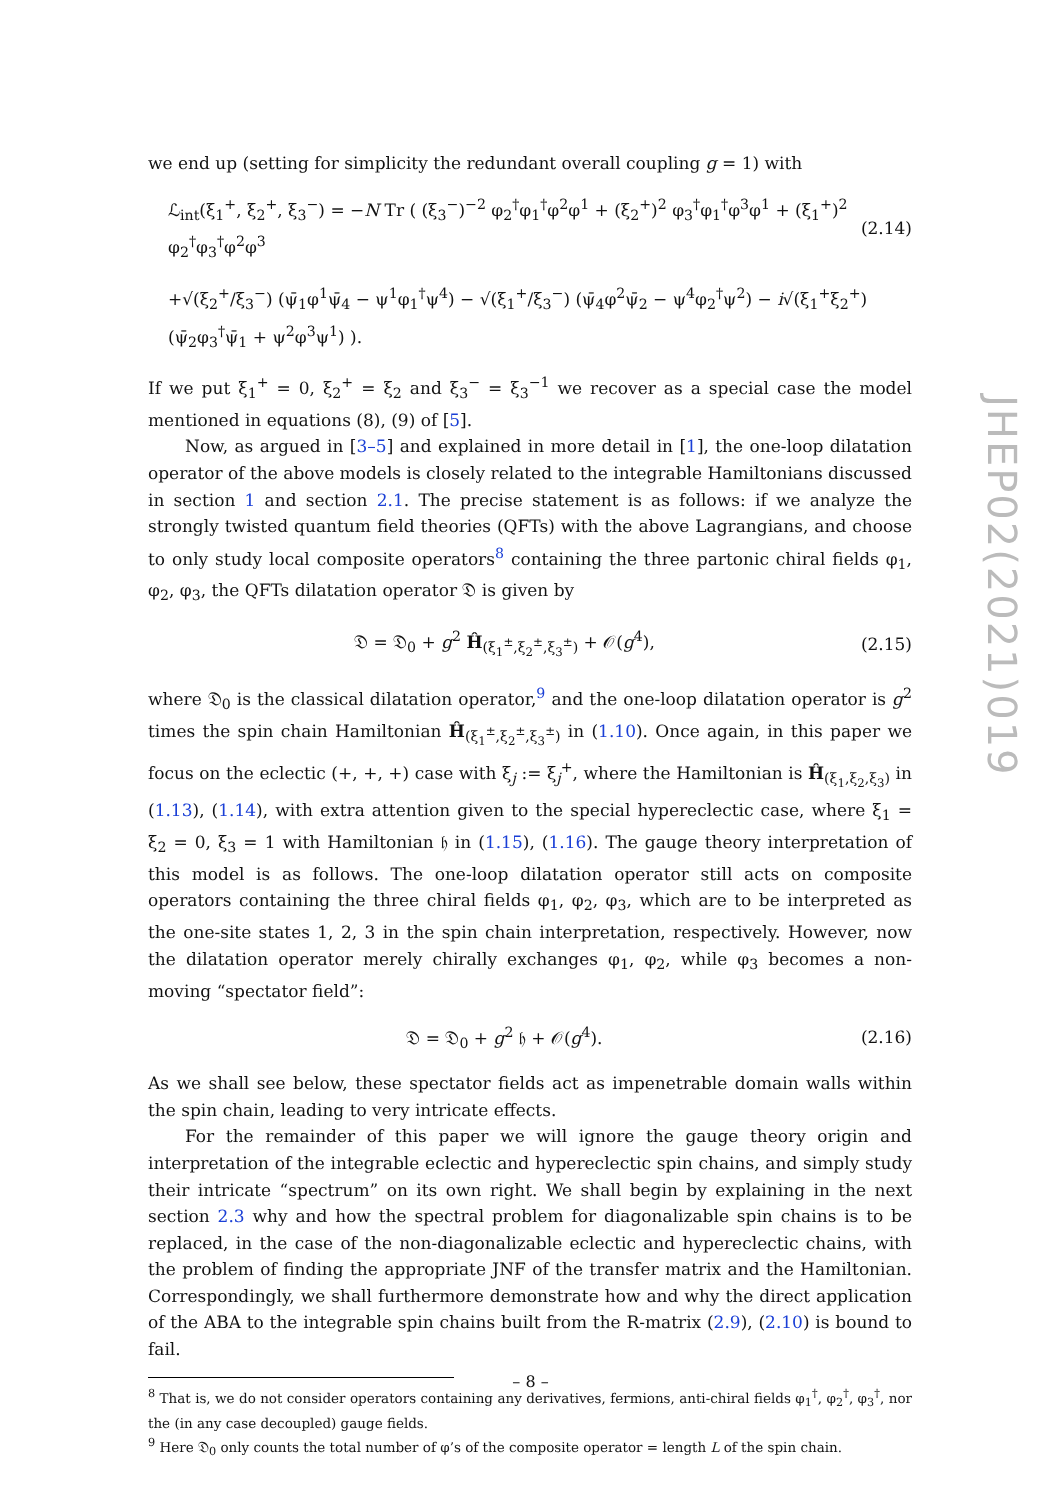we end up (setting for simplicity the redundant overall coupling g = 1) with
ℒ<sub>int</sub>(ξ<sub>1</sub><sup>+</sup>, ξ<sub>2</sub><sup>+</sup>, ξ<sub>3</sub><sup>−</sup>) = −N Tr ( (ξ<sub>3</sub><sup>−</sup>)<sup>−2</sup> φ<sub>2</sub><sup>†</sup>φ<sub>1</sub><sup>†</sup>φ<sup>2</sup>φ<sup>1</sup> + (ξ<sub>2</sub><sup>+</sup>)<sup>2</sup> φ<sub>3</sub><sup>†</sup>φ<sub>1</sub><sup>†</sup>φ<sup>3</sup>φ<sup>1</sup> + (ξ<sub>1</sub><sup>+</sup>)<sup>2</sup> φ<sub>2</sub><sup>†</sup>φ<sub>3</sub><sup>†</sup>φ<sup>2</sup>φ<sup>3</sup> (2.14)
+√(ξ<sub>2</sub><sup>+</sup>/ξ<sub>3</sub><sup>−</sup>) (ψ̄<sub>1</sub>φ<sup>1</sup>ψ̄<sub>4</sub> − ψ<sup>1</sup>φ<sub>1</sub><sup>†</sup>ψ<sup>4</sup>) − √(ξ<sub>1</sub><sup>+</sup>/ξ<sub>3</sub><sup>−</sup>) (ψ̄<sub>4</sub>φ<sup>2</sup>ψ̄<sub>2</sub> − ψ<sup>4</sup>φ<sub>2</sub><sup>†</sup>ψ<sup>2</sup>) − i√(ξ<sub>1</sub><sup>+</sup>ξ<sub>2</sub><sup>+</sup>) (ψ̄<sub>2</sub>φ<sub>3</sub><sup>†</sup>ψ̄<sub>1</sub> + ψ<sup>2</sup>φ<sup>3</sup>ψ<sup>1</sup>) ).
If we put ξ<sub>1</sub><sup>+</sup> = 0, ξ<sub>2</sub><sup>+</sup> = ξ<sub>2</sub> and ξ<sub>3</sub><sup>−</sup> = ξ<sub>3</sub><sup>−1</sup> we recover as a special case the model mentioned in equations (8), (9) of [5].
Now, as argued in [3–5] and explained in more detail in [1], the one-loop dilatation operator of the above models is closely related to the integrable Hamiltonians discussed in section 1 and section 2.1. The precise statement is as follows: if we analyze the strongly twisted quantum field theories (QFTs) with the above Lagrangians, and choose to only study local composite operators<sup>8</sup> containing the three partonic chiral fields φ<sub>1</sub>, φ<sub>2</sub>, φ<sub>3</sub>, the QFTs dilatation operator 𝔇 is given by
𝔇 = 𝔇<sub>0</sub> + g<sup>2</sup> Ĥ<sub>(ξ<sub>1</sub><sup>±</sup>,ξ<sub>2</sub><sup>±</sup>,ξ<sub>3</sub><sup>±</sup>)</sub> + 𝒪(g<sup>4</sup>), (2.15)
where 𝔇<sub>0</sub> is the classical dilatation operator,<sup>9</sup> and the one-loop dilatation operator is g<sup>2</sup> times the spin chain Hamiltonian Ĥ<sub>(ξ<sub>1</sub><sup>±</sup>,ξ<sub>2</sub><sup>±</sup>,ξ<sub>3</sub><sup>±</sup>)</sub> in (1.10). Once again, in this paper we focus on the eclectic (+, +, +) case with ξ<sub>j</sub> := ξ<sub>j</sub><sup>+</sup>, where the Hamiltonian is Ĥ<sub>(ξ<sub>1</sub>,ξ<sub>2</sub>,ξ<sub>3</sub>)</sub> in (1.13), (1.14), with extra attention given to the special hypereclectic case, where ξ<sub>1</sub> = ξ<sub>2</sub> = 0, ξ<sub>3</sub> = 1 with Hamiltonian 𝔥 in (1.15), (1.16). The gauge theory interpretation of this model is as follows. The one-loop dilatation operator still acts on composite operators containing the three chiral fields φ<sub>1</sub>, φ<sub>2</sub>, φ<sub>3</sub>, which are to be interpreted as the one-site states 1, 2, 3 in the spin chain interpretation, respectively. However, now the dilatation operator merely chirally exchanges φ<sub>1</sub>, φ<sub>2</sub>, while φ<sub>3</sub> becomes a non-moving “spectator field”:
𝔇 = 𝔇<sub>0</sub> + g<sup>2</sup> 𝔥 + 𝒪(g<sup>4</sup>). (2.16)
As we shall see below, these spectator fields act as impenetrable domain walls within the spin chain, leading to very intricate effects.
For the remainder of this paper we will ignore the gauge theory origin and interpretation of the integrable eclectic and hypereclectic spin chains, and simply study their intricate “spectrum” on its own right. We shall begin by explaining in the next section 2.3 why and how the spectral problem for diagonalizable spin chains is to be replaced, in the case of the non-diagonalizable eclectic and hypereclectic chains, with the problem of finding the appropriate JNF of the transfer matrix and the Hamiltonian. Correspondingly, we shall furthermore demonstrate how and why the direct application of the ABA to the integrable spin chains built from the R-matrix (2.9), (2.10) is bound to fail.
<sup>8</sup> That is, we do not consider operators containing any derivatives, fermions, anti-chiral fields φ<sub>1</sub><sup>†</sup>, φ<sub>2</sub><sup>†</sup>, φ<sub>3</sub><sup>†</sup>, nor the (in any case decoupled) gauge fields.
<sup>9</sup> Here 𝔇<sub>0</sub> only counts the total number of φ’s of the composite operator = length L of the spin chain.
JHEP02(2021)019
– 8 –